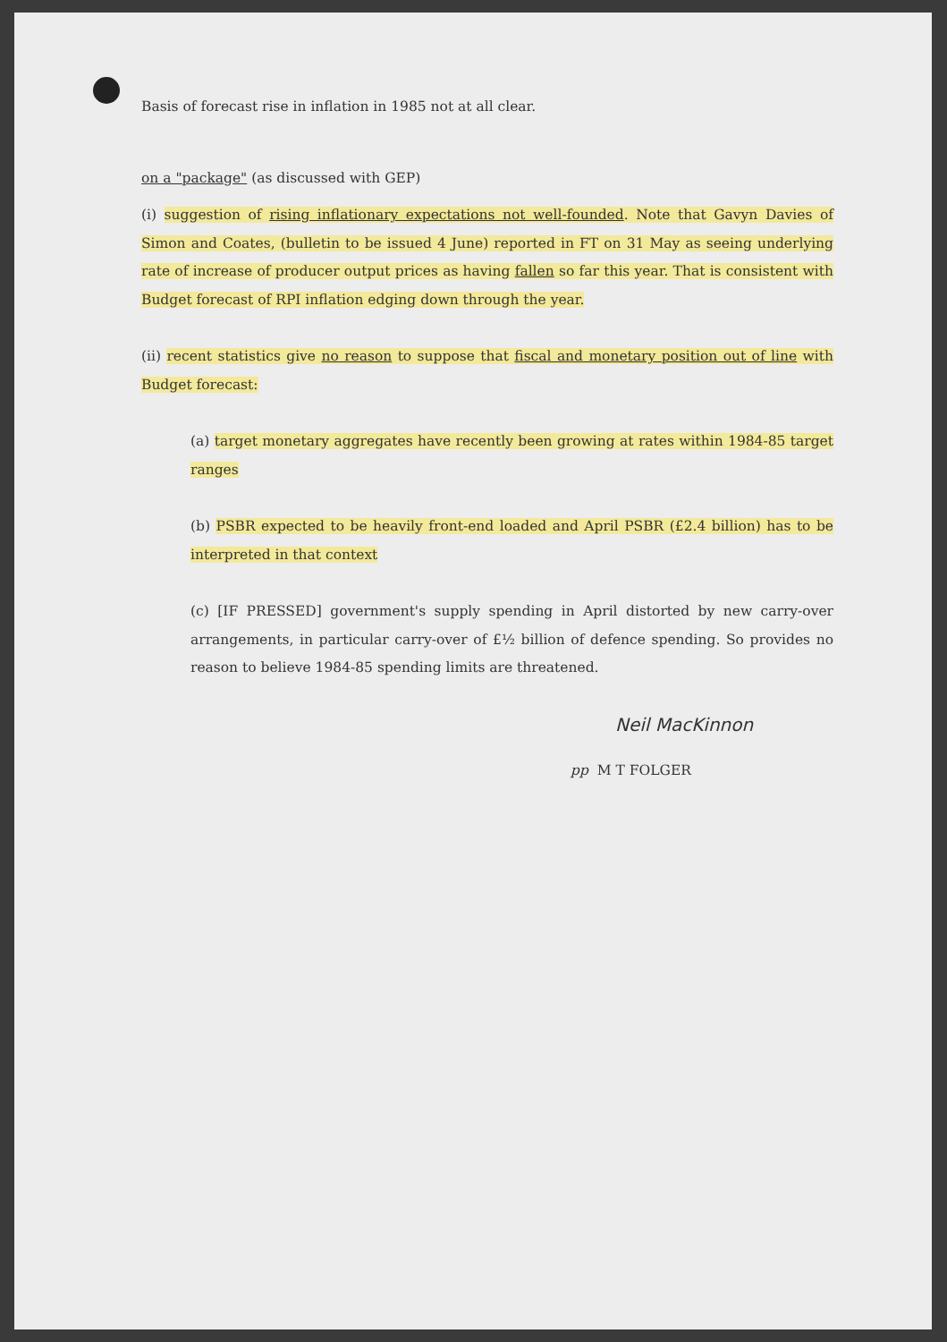Basis of forecast rise in inflation in 1985 not at all clear.
on a "package" (as discussed with GEP)
(i) suggestion of rising inflationary expectations not well-founded. Note that Gavyn Davies of Simon and Coates, (bulletin to be issued 4 June) reported in FT on 31 May as seeing underlying rate of increase of producer output prices as having fallen so far this year. That is consistent with Budget forecast of RPI inflation edging down through the year.
(ii) recent statistics give no reason to suppose that fiscal and monetary position out of line with Budget forecast:
(a) target monetary aggregates have recently been growing at rates within 1984-85 target ranges
(b) PSBR expected to be heavily front-end loaded and April PSBR (£2.4 billion) has to be interpreted in that context
(c) [IF PRESSED] government's supply spending in April distorted by new carry-over arrangements, in particular carry-over of £½ billion of defence spending. So provides no reason to believe 1984-85 spending limits are threatened.
Neil MacKinnon
pp M T FOLGER